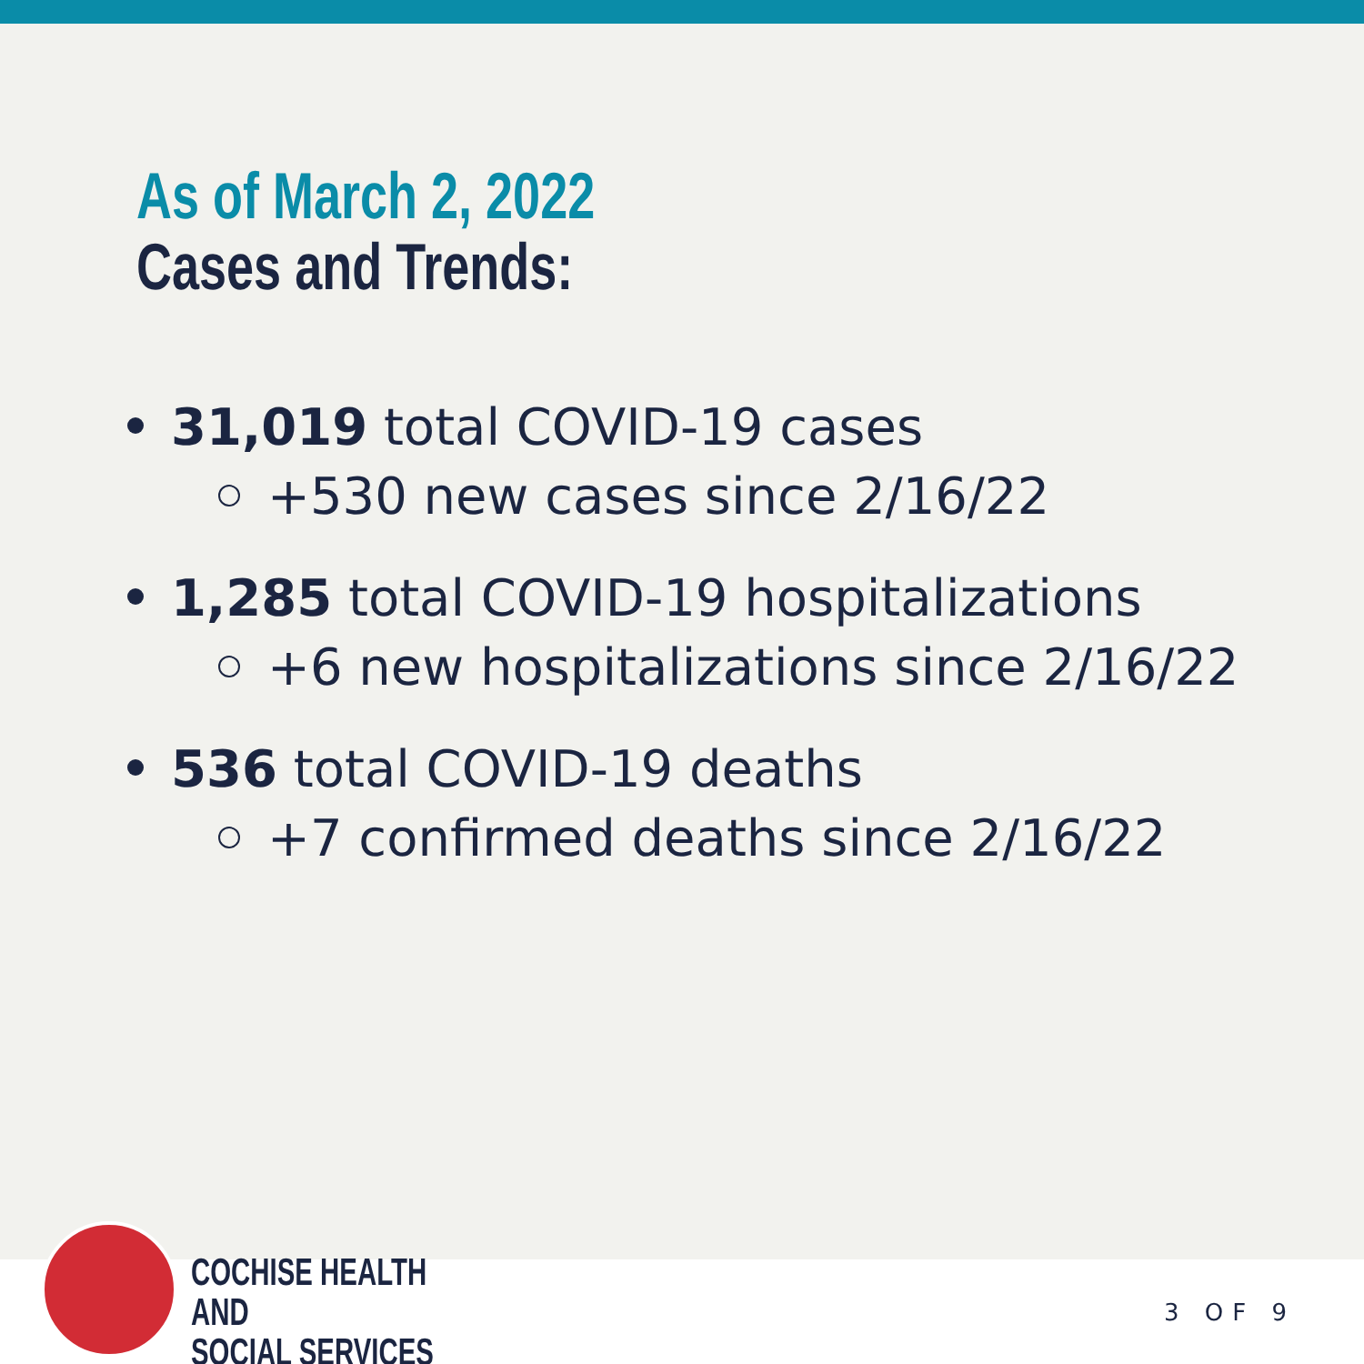As of March 2, 2022
Cases and Trends:
31,019 total COVID-19 cases
+530 new cases since 2/16/22
1,285 total COVID-19 hospitalizations
+6 new hospitalizations since 2/16/22
536 total COVID-19 deaths
+7 confirmed deaths since 2/16/22
COCHISE HEALTH AND
SOCIAL SERVICES
3 OF 9